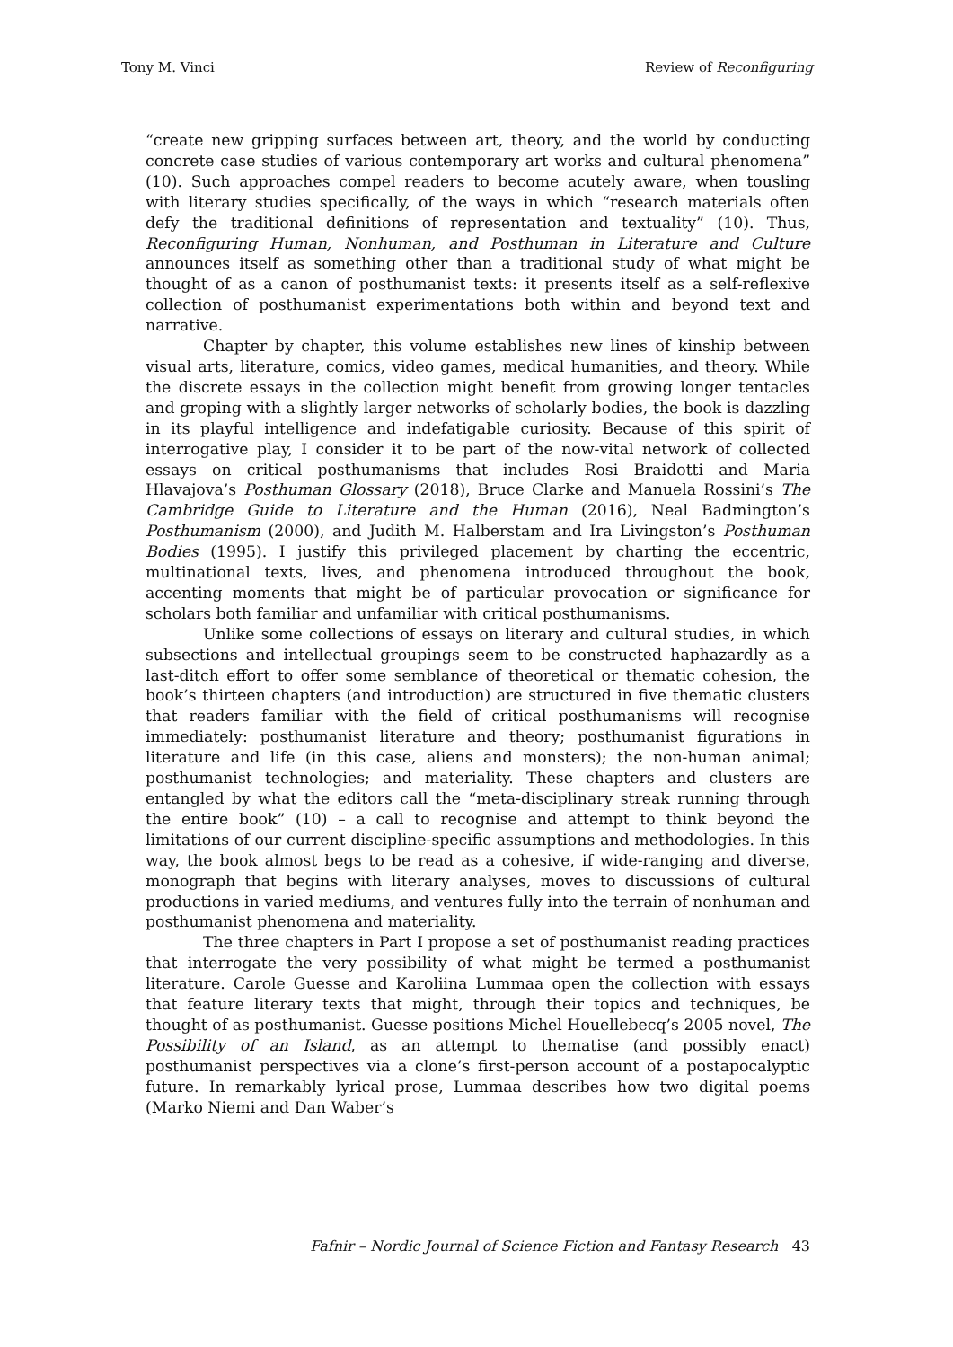Tony M. Vinci Review of Reconfiguring
“create new gripping surfaces between art, theory, and the world by conducting concrete case studies of various contemporary art works and cultural phenomena” (10). Such approaches compel readers to become acutely aware, when tousling with literary studies specifically, of the ways in which “research materials often defy the traditional definitions of representation and textuality” (10). Thus, Reconfiguring Human, Nonhuman, and Posthuman in Literature and Culture announces itself as something other than a traditional study of what might be thought of as a canon of posthumanist texts: it presents itself as a self-reflexive collection of posthumanist experimentations both within and beyond text and narrative.
Chapter by chapter, this volume establishes new lines of kinship between visual arts, literature, comics, video games, medical humanities, and theory. While the discrete essays in the collection might benefit from growing longer tentacles and groping with a slightly larger networks of scholarly bodies, the book is dazzling in its playful intelligence and indefatigable curiosity. Because of this spirit of interrogative play, I consider it to be part of the now-vital network of collected essays on critical posthumanisms that includes Rosi Braidotti and Maria Hlavajova’s Posthuman Glossary (2018), Bruce Clarke and Manuela Rossini’s The Cambridge Guide to Literature and the Human (2016), Neal Badmington’s Posthumanism (2000), and Judith M. Halberstam and Ira Livingston’s Posthuman Bodies (1995). I justify this privileged placement by charting the eccentric, multinational texts, lives, and phenomena introduced throughout the book, accenting moments that might be of particular provocation or significance for scholars both familiar and unfamiliar with critical posthumanisms.
Unlike some collections of essays on literary and cultural studies, in which subsections and intellectual groupings seem to be constructed haphazardly as a last-ditch effort to offer some semblance of theoretical or thematic cohesion, the book’s thirteen chapters (and introduction) are structured in five thematic clusters that readers familiar with the field of critical posthumanisms will recognise immediately: posthumanist literature and theory; posthumanist figurations in literature and life (in this case, aliens and monsters); the non-human animal; posthumanist technologies; and materiality. These chapters and clusters are entangled by what the editors call the “meta-disciplinary streak running through the entire book” (10) – a call to recognise and attempt to think beyond the limitations of our current discipline-specific assumptions and methodologies. In this way, the book almost begs to be read as a cohesive, if wide-ranging and diverse, monograph that begins with literary analyses, moves to discussions of cultural productions in varied mediums, and ventures fully into the terrain of nonhuman and posthumanist phenomena and materiality.
The three chapters in Part I propose a set of posthumanist reading practices that interrogate the very possibility of what might be termed a posthumanist literature. Carole Guesse and Karoliina Lummaa open the collection with essays that feature literary texts that might, through their topics and techniques, be thought of as posthumanist. Guesse positions Michel Houellebecq’s 2005 novel, The Possibility of an Island, as an attempt to thematise (and possibly enact) posthumanist perspectives via a clone’s first-person account of a postapocalyptic future. In remarkably lyrical prose, Lummaa describes how two digital poems (Marko Niemi and Dan Waber’s
Fafnir – Nordic Journal of Science Fiction and Fantasy Research 43